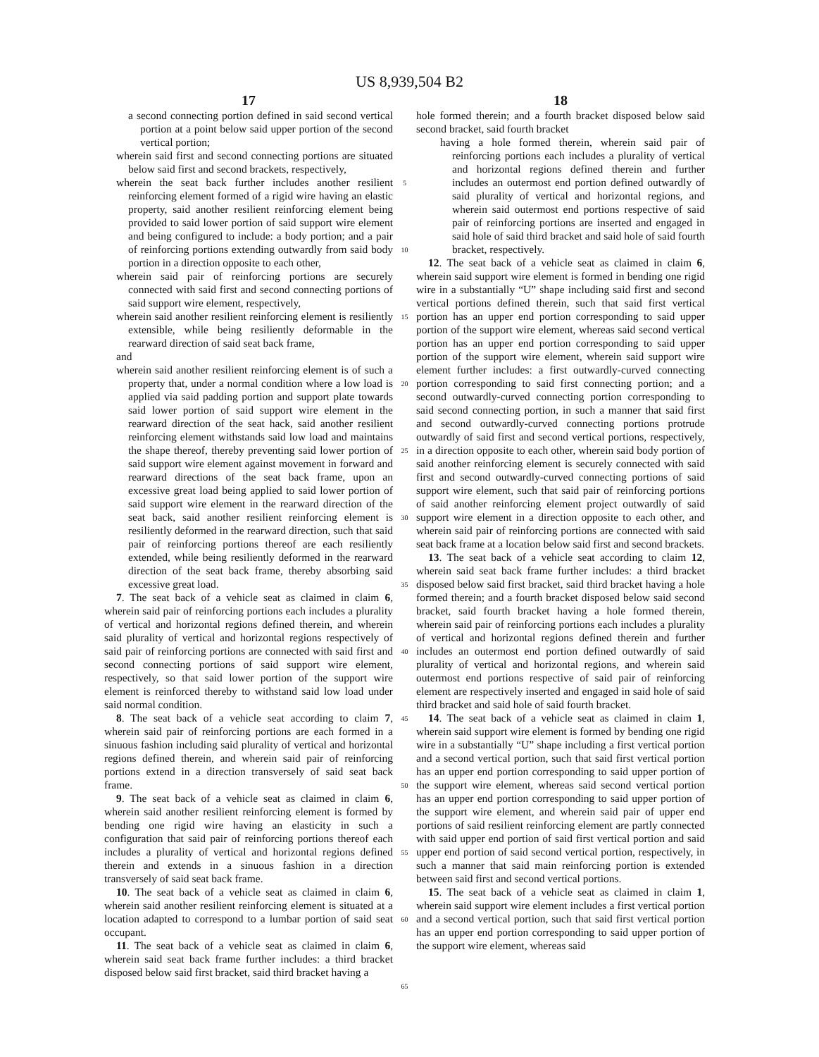US 8,939,504 B2
17
a second connecting portion defined in said second vertical portion at a point below said upper portion of the second vertical portion;
wherein said first and second connecting portions are situated below said first and second brackets, respectively,
wherein the seat back further includes another resilient reinforcing element formed of a rigid wire having an elastic property, said another resilient reinforcing element being provided to said lower portion of said support wire element and being configured to include: a body portion; and a pair of reinforcing portions extending outwardly from said body portion in a direction opposite to each other,
wherein said pair of reinforcing portions are securely connected with said first and second connecting portions of said support wire element, respectively,
wherein said another resilient reinforcing element is resiliently extensible, while being resiliently deformable in the rearward direction of said seat back frame,
and
wherein said another resilient reinforcing element is of such a property that, under a normal condition where a low load is applied via said padding portion and support plate towards said lower portion of said support wire element in the rearward direction of the seat hack, said another resilient reinforcing element withstands said low load and maintains the shape thereof, thereby preventing said lower portion of said support wire element against movement in forward and rearward directions of the seat back frame, upon an excessive great load being applied to said lower portion of said support wire element in the rearward direction of the seat back, said another resilient reinforcing element is resiliently deformed in the rearward direction, such that said pair of reinforcing portions thereof are each resiliently extended, while being resiliently deformed in the rearward direction of the seat back frame, thereby absorbing said excessive great load.
7. The seat back of a vehicle seat as claimed in claim 6, wherein said pair of reinforcing portions each includes a plurality of vertical and horizontal regions defined therein, and wherein said plurality of vertical and horizontal regions respectively of said pair of reinforcing portions are connected with said first and second connecting portions of said support wire element, respectively, so that said lower portion of the support wire element is reinforced thereby to withstand said low load under said normal condition.
8. The seat back of a vehicle seat according to claim 7, wherein said pair of reinforcing portions are each formed in a sinuous fashion including said plurality of vertical and horizontal regions defined therein, and wherein said pair of reinforcing portions extend in a direction transversely of said seat back frame.
9. The seat back of a vehicle seat as claimed in claim 6, wherein said another resilient reinforcing element is formed by bending one rigid wire having an elasticity in such a configuration that said pair of reinforcing portions thereof each includes a plurality of vertical and horizontal regions defined therein and extends in a sinuous fashion in a direction transversely of said seat back frame.
10. The seat back of a vehicle seat as claimed in claim 6, wherein said another resilient reinforcing element is situated at a location adapted to correspond to a lumbar portion of said seat occupant.
11. The seat back of a vehicle seat as claimed in claim 6, wherein said seat back frame further includes: a third bracket disposed below said first bracket, said third bracket having a
5
10
15
20
25
30
35
40
45
50
55
60
65
18
hole formed therein; and a fourth bracket disposed below said second bracket, said fourth bracket
having a hole formed therein, wherein said pair of reinforcing portions each includes a plurality of vertical and horizontal regions defined therein and further includes an outermost end portion defined outwardly of said plurality of vertical and horizontal regions, and wherein said outermost end portions respective of said pair of reinforcing portions are inserted and engaged in said hole of said third bracket and said hole of said fourth bracket, respectively.
12. The seat back of a vehicle seat as claimed in claim 6, wherein said support wire element is formed in bending one rigid wire in a substantially “U” shape including said first and second vertical portions defined therein, such that said first vertical portion has an upper end portion corresponding to said upper portion of the support wire element, whereas said second vertical portion has an upper end portion corresponding to said upper portion of the support wire element, wherein said support wire element further includes: a first outwardly-curved connecting portion corresponding to said first connecting portion; and a second outwardly-curved connecting portion corresponding to said second connecting portion, in such a manner that said first and second outwardly-curved connecting portions protrude outwardly of said first and second vertical portions, respectively, in a direction opposite to each other, wherein said body portion of said another reinforcing element is securely connected with said first and second outwardly-curved connecting portions of said support wire element, such that said pair of reinforcing portions of said another reinforcing element project outwardly of said support wire element in a direction opposite to each other, and wherein said pair of reinforcing portions are connected with said seat back frame at a location below said first and second brackets.
13. The seat back of a vehicle seat according to claim 12, wherein said seat back frame further includes: a third bracket disposed below said first bracket, said third bracket having a hole formed therein; and a fourth bracket disposed below said second bracket, said fourth bracket having a hole formed therein, wherein said pair of reinforcing portions each includes a plurality of vertical and horizontal regions defined therein and further includes an outermost end portion defined outwardly of said plurality of vertical and horizontal regions, and wherein said outermost end portions respective of said pair of reinforcing element are respectively inserted and engaged in said hole of said third bracket and said hole of said fourth bracket.
14. The seat back of a vehicle seat as claimed in claim 1, wherein said support wire element is formed by bending one rigid wire in a substantially “U” shape including a first vertical portion and a second vertical portion, such that said first vertical portion has an upper end portion corresponding to said upper portion of the support wire element, whereas said second vertical portion has an upper end portion corresponding to said upper portion of the support wire element, and wherein said pair of upper end portions of said resilient reinforcing element are partly connected with said upper end portion of said first vertical portion and said upper end portion of said second vertical portion, respectively, in such a manner that said main reinforcing portion is extended between said first and second vertical portions.
15. The seat back of a vehicle seat as claimed in claim 1, wherein said support wire element includes a first vertical portion and a second vertical portion, such that said first vertical portion has an upper end portion corresponding to said upper portion of the support wire element, whereas said